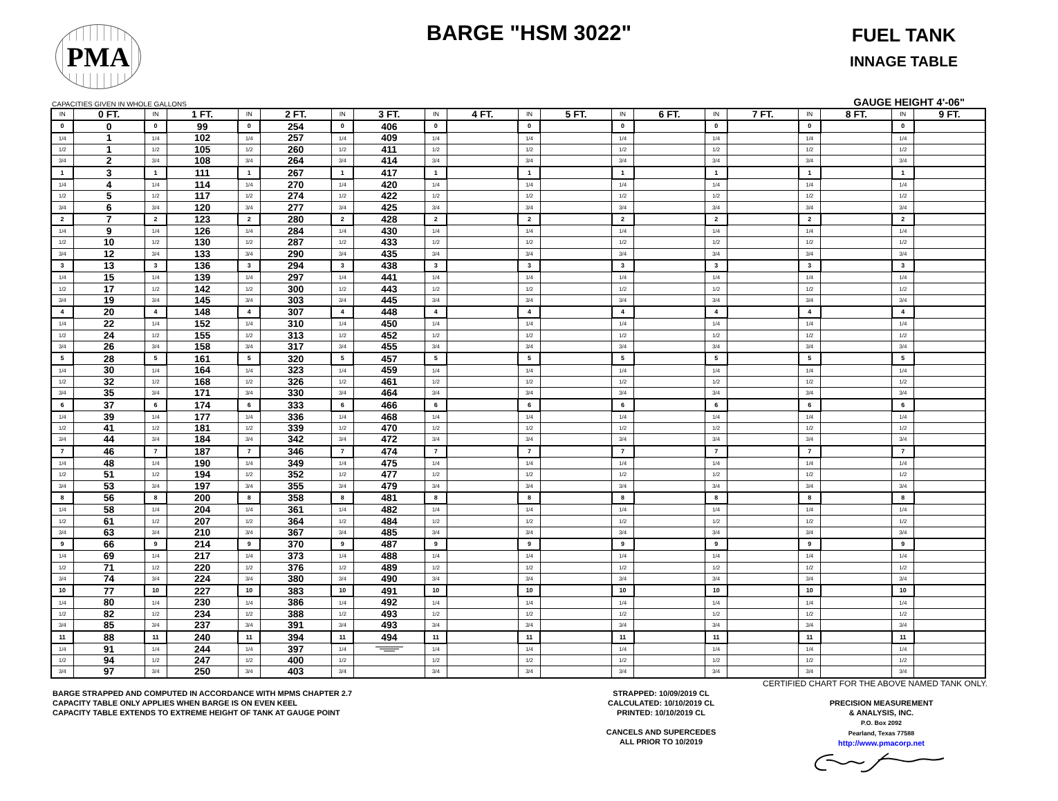PMA
BARGE "HSM 3022"
FUEL TANK
INNAGE TABLE
CAPACITIES GIVEN IN WHOLE GALLONS GAUGE HEIGHT 4'-06"
| IN | 0 FT. | IN | 1 FT. | IN | 2 FT. | IN | 3 FT. | IN | 4 FT. | IN | 5 FT. | IN | 6 FT. | IN | 7 FT. | IN | 8 FT. | IN | 9 FT. |
| --- | --- | --- | --- | --- | --- | --- | --- | --- | --- | --- | --- | --- | --- | --- | --- | --- | --- | --- | --- |
| 0 | 0 | 0 | 99 | 0 | 254 | 0 | 406 | 0 | | 0 | | 0 | | 0 | | 0 | | 0 | |
| 1/4 | 1 | 1/4 | 102 | 1/4 | 257 | 1/4 | 409 | 1/4 | | 1/4 | | 1/4 | | 1/4 | | 1/4 | | 1/4 | |
| 1/2 | 1 | 1/2 | 105 | 1/2 | 260 | 1/2 | 411 | 1/2 | | 1/2 | | 1/2 | | 1/2 | | 1/2 | | 1/2 | |
| 3/4 | 2 | 3/4 | 108 | 3/4 | 264 | 3/4 | 414 | 3/4 | | 3/4 | | 3/4 | | 3/4 | | 3/4 | | 3/4 | |
| 1 | 3 | 1 | 111 | 1 | 267 | 1 | 417 | 1 | | 1 | | 1 | | 1 | | 1 | | 1 | |
| 1/4 | 4 | 1/4 | 114 | 1/4 | 270 | 1/4 | 420 | 1/4 | | 1/4 | | 1/4 | | 1/4 | | 1/4 | | 1/4 | |
| 1/2 | 5 | 1/2 | 117 | 1/2 | 274 | 1/2 | 422 | 1/2 | | 1/2 | | 1/2 | | 1/2 | | 1/2 | | 1/2 | |
| 3/4 | 6 | 3/4 | 120 | 3/4 | 277 | 3/4 | 425 | 3/4 | | 3/4 | | 3/4 | | 3/4 | | 3/4 | | 3/4 | |
| 2 | 7 | 2 | 123 | 2 | 280 | 2 | 428 | 2 | | 2 | | 2 | | 2 | | 2 | | 2 | |
| 1/4 | 9 | 1/4 | 126 | 1/4 | 284 | 1/4 | 430 | 1/4 | | 1/4 | | 1/4 | | 1/4 | | 1/4 | | 1/4 | |
| 1/2 | 10 | 1/2 | 130 | 1/2 | 287 | 1/2 | 433 | 1/2 | | 1/2 | | 1/2 | | 1/2 | | 1/2 | | 1/2 | |
| 3/4 | 12 | 3/4 | 133 | 3/4 | 290 | 3/4 | 435 | 3/4 | | 3/4 | | 3/4 | | 3/4 | | 3/4 | | 3/4 | |
| 3 | 13 | 3 | 136 | 3 | 294 | 3 | 438 | 3 | | 3 | | 3 | | 3 | | 3 | | 3 | |
| 1/4 | 15 | 1/4 | 139 | 1/4 | 297 | 1/4 | 441 | 1/4 | | 1/4 | | 1/4 | | 1/4 | | 1/4 | | 1/4 | |
| 1/2 | 17 | 1/2 | 142 | 1/2 | 300 | 1/2 | 443 | 1/2 | | 1/2 | | 1/2 | | 1/2 | | 1/2 | | 1/2 | |
| 3/4 | 19 | 3/4 | 145 | 3/4 | 303 | 3/4 | 445 | 3/4 | | 3/4 | | 3/4 | | 3/4 | | 3/4 | | 3/4 | |
| 4 | 20 | 4 | 148 | 4 | 307 | 4 | 448 | 4 | | 4 | | 4 | | 4 | | 4 | | 4 | |
| 1/4 | 22 | 1/4 | 152 | 1/4 | 310 | 1/4 | 450 | 1/4 | | 1/4 | | 1/4 | | 1/4 | | 1/4 | | 1/4 | |
| 1/2 | 24 | 1/2 | 155 | 1/2 | 313 | 1/2 | 452 | 1/2 | | 1/2 | | 1/2 | | 1/2 | | 1/2 | | 1/2 | |
| 3/4 | 26 | 3/4 | 158 | 3/4 | 317 | 3/4 | 455 | 3/4 | | 3/4 | | 3/4 | | 3/4 | | 3/4 | | 3/4 | |
| 5 | 28 | 5 | 161 | 5 | 320 | 5 | 457 | 5 | | 5 | | 5 | | 5 | | 5 | | 5 | |
| 1/4 | 30 | 1/4 | 164 | 1/4 | 323 | 1/4 | 459 | 1/4 | | 1/4 | | 1/4 | | 1/4 | | 1/4 | | 1/4 | |
| 1/2 | 32 | 1/2 | 168 | 1/2 | 326 | 1/2 | 461 | 1/2 | | 1/2 | | 1/2 | | 1/2 | | 1/2 | | 1/2 | |
| 3/4 | 35 | 3/4 | 171 | 3/4 | 330 | 3/4 | 464 | 3/4 | | 3/4 | | 3/4 | | 3/4 | | 3/4 | | 3/4 | |
| 6 | 37 | 6 | 174 | 6 | 333 | 6 | 466 | 6 | | 6 | | 6 | | 6 | | 6 | | 6 | |
| 1/4 | 39 | 1/4 | 177 | 1/4 | 336 | 1/4 | 468 | 1/4 | | 1/4 | | 1/4 | | 1/4 | | 1/4 | | 1/4 | |
| 1/2 | 41 | 1/2 | 181 | 1/2 | 339 | 1/2 | 470 | 1/2 | | 1/2 | | 1/2 | | 1/2 | | 1/2 | | 1/2 | |
| 3/4 | 44 | 3/4 | 184 | 3/4 | 342 | 3/4 | 472 | 3/4 | | 3/4 | | 3/4 | | 3/4 | | 3/4 | | 3/4 | |
| 7 | 46 | 7 | 187 | 7 | 346 | 7 | 474 | 7 | | 7 | | 7 | | 7 | | 7 | | 7 | |
| 1/4 | 48 | 1/4 | 190 | 1/4 | 349 | 1/4 | 475 | 1/4 | | 1/4 | | 1/4 | | 1/4 | | 1/4 | | 1/4 | |
| 1/2 | 51 | 1/2 | 194 | 1/2 | 352 | 1/2 | 477 | 1/2 | | 1/2 | | 1/2 | | 1/2 | | 1/2 | | 1/2 | |
| 3/4 | 53 | 3/4 | 197 | 3/4 | 355 | 3/4 | 479 | 3/4 | | 3/4 | | 3/4 | | 3/4 | | 3/4 | | 3/4 | |
| 8 | 56 | 8 | 200 | 8 | 358 | 8 | 481 | 8 | | 8 | | 8 | | 8 | | 8 | | 8 | |
| 1/4 | 58 | 1/4 | 204 | 1/4 | 361 | 1/4 | 482 | 1/4 | | 1/4 | | 1/4 | | 1/4 | | 1/4 | | 1/4 | |
| 1/2 | 61 | 1/2 | 207 | 1/2 | 364 | 1/2 | 484 | 1/2 | | 1/2 | | 1/2 | | 1/2 | | 1/2 | | 1/2 | |
| 3/4 | 63 | 3/4 | 210 | 3/4 | 367 | 3/4 | 485 | 3/4 | | 3/4 | | 3/4 | | 3/4 | | 3/4 | | 3/4 | |
| 9 | 66 | 9 | 214 | 9 | 370 | 9 | 487 | 9 | | 9 | | 9 | | 9 | | 9 | | 9 | |
| 1/4 | 69 | 1/4 | 217 | 1/4 | 373 | 1/4 | 488 | 1/4 | | 1/4 | | 1/4 | | 1/4 | | 1/4 | | 1/4 | |
| 1/2 | 71 | 1/2 | 220 | 1/2 | 376 | 1/2 | 489 | 1/2 | | 1/2 | | 1/2 | | 1/2 | | 1/2 | | 1/2 | |
| 3/4 | 74 | 3/4 | 224 | 3/4 | 380 | 3/4 | 490 | 3/4 | | 3/4 | | 3/4 | | 3/4 | | 3/4 | | 3/4 | |
| 10 | 77 | 10 | 227 | 10 | 383 | 10 | 491 | 10 | | 10 | | 10 | | 10 | | 10 | | 10 | |
| 1/4 | 80 | 1/4 | 230 | 1/4 | 386 | 1/4 | 492 | 1/4 | | 1/4 | | 1/4 | | 1/4 | | 1/4 | | 1/4 | |
| 1/2 | 82 | 1/2 | 234 | 1/2 | 388 | 1/2 | 493 | 1/2 | | 1/2 | | 1/2 | | 1/2 | | 1/2 | | 1/2 | |
| 3/4 | 85 | 3/4 | 237 | 3/4 | 391 | 3/4 | 493 | 3/4 | | 3/4 | | 3/4 | | 3/4 | | 3/4 | | 3/4 | |
| 11 | 88 | 11 | 240 | 11 | 394 | 11 | 494 | 11 | | 11 | | 11 | | 11 | | 11 | | 11 | |
| 1/4 | 91 | 1/4 | 244 | 1/4 | 397 | 1/4 | | 1/4 | | 1/4 | | 1/4 | | 1/4 | | 1/4 | | 1/4 | |
| 1/2 | 94 | 1/2 | 247 | 1/2 | 400 | 1/2 | | 1/2 | | 1/2 | | 1/2 | | 1/2 | | 1/2 | | 1/2 | |
| 3/4 | 97 | 3/4 | 250 | 3/4 | 403 | 3/4 | | 3/4 | | 3/4 | | 3/4 | | 3/4 | | 3/4 | | 3/4 | |
CERTIFIED CHART FOR THE ABOVE NAMED TANK ONLY.
BARGE STRAPPED AND COMPUTED IN ACCORDANCE WITH MPMS CHAPTER 2.7
CAPACITY TABLE ONLY APPLIES WHEN BARGE IS ON EVEN KEEL
CAPACITY TABLE EXTENDS TO EXTREME HEIGHT OF TANK AT GAUGE POINT
STRAPPED: 10/09/2019 CL
CALCULATED: 10/10/2019 CL
PRINTED: 10/10/2019 CL
CANCELS AND SUPERCEDES
ALL PRIOR TO 10/2019
PRECISION MEASUREMENT
& ANALYSIS, INC.
P.O. Box 2092
Pearland, Texas 77588
http://www.pmacorp.net